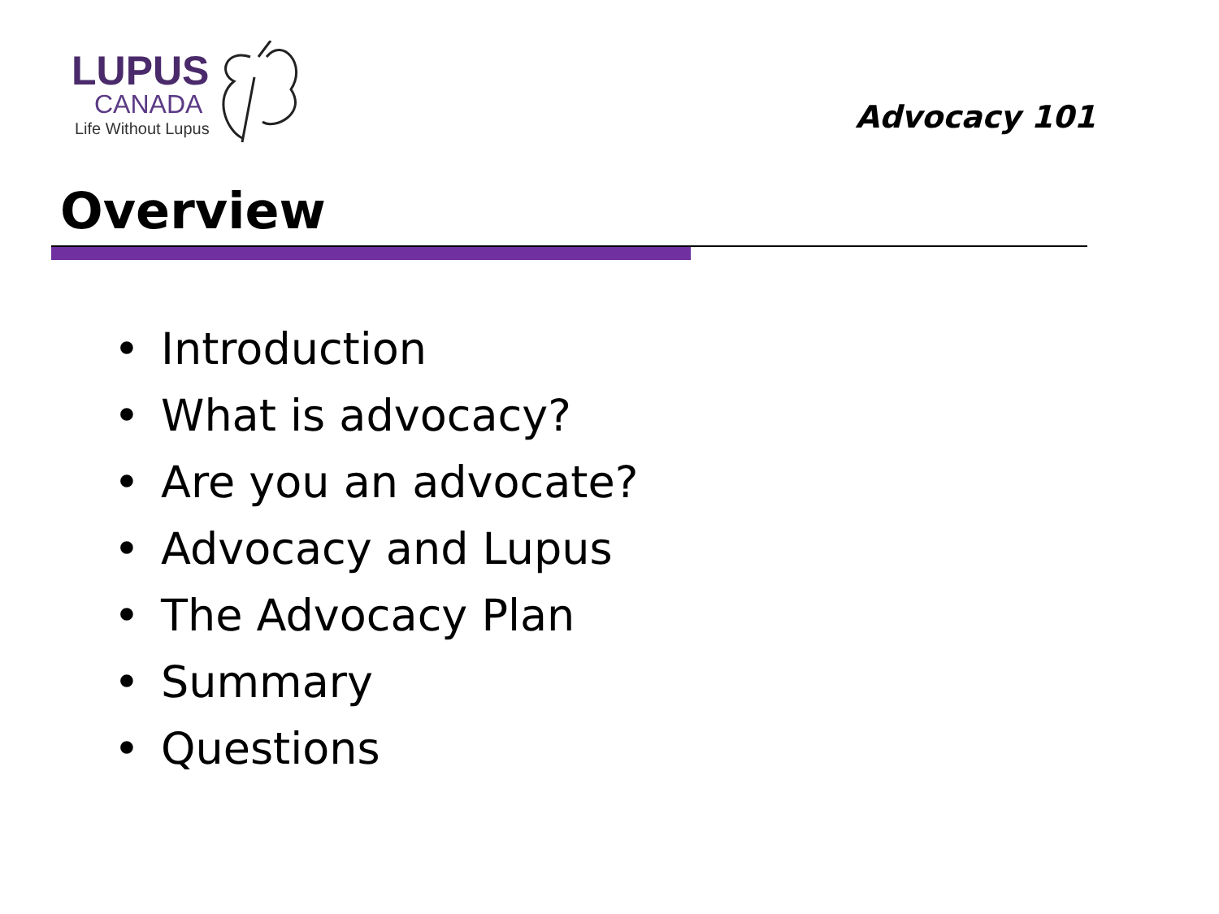LUPUS
CANADA
Life Without Lupus
Advocacy 101
Overview
• Introduction
• What is advocacy?
• Are you an advocate?
• Advocacy and Lupus
• The Advocacy Plan
• Summary
• Questions